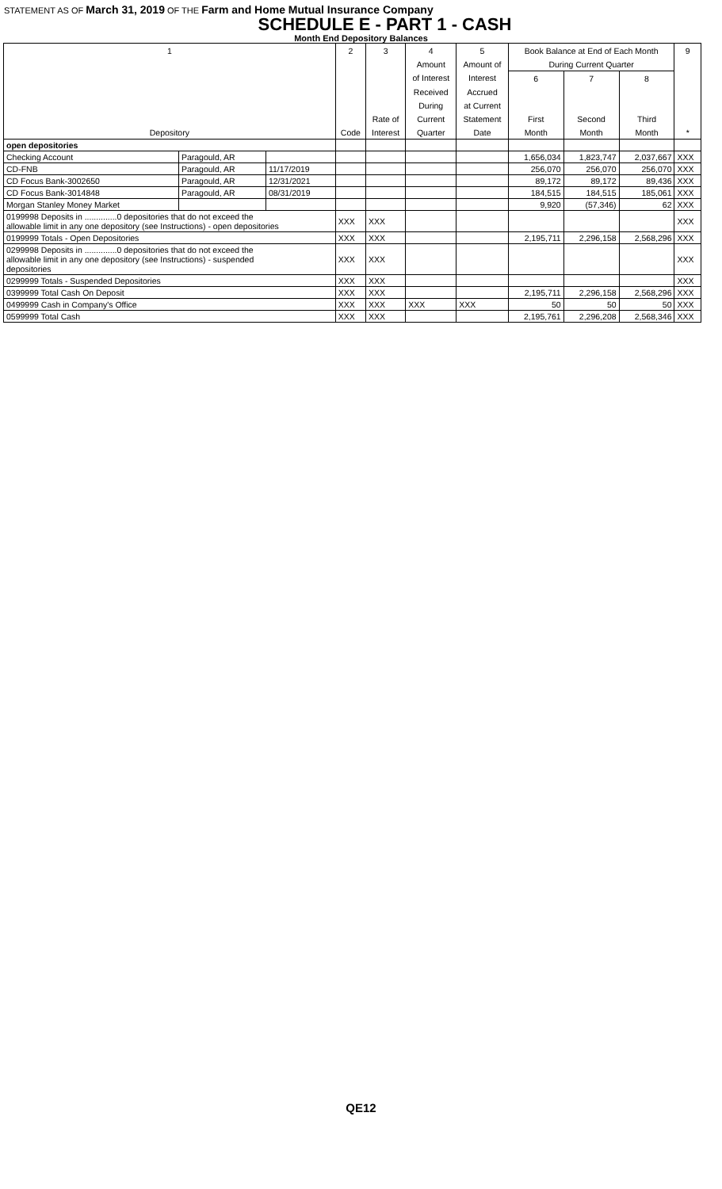STATEMENT AS OF March 31, 2019 OF THE Farm and Home Mutual Insurance Company
SCHEDULE E - PART 1 - CASH
Month End Depository Balances
| 1 | | | 2 | 3 | 4 | 5 | Book Balance at End of Each Month | | | 9 |
| --- | --- | --- | --- | --- | --- | --- | --- | --- | --- | --- |
| | | | | | Amount | Amount of | During Current Quarter | | | |
| | | | | | of Interest | Interest | 6 | 7 | 8 | |
| | | | | | Received | Accrued | | | | |
| | | | | | During | at Current | | | | |
| | | | | Rate of | Current | Statement | First | Second | Third | |
| Depository | | | Code | Interest | Quarter | Date | Month | Month | Month | * |
| open depositories | | | | | | | | | | |
| Checking Account | Paragould, AR | | | | | | 1,656,034 | 1,823,747 | 2,037,667 | XXX |
| CD-FNB | Paragould, AR | 11/17/2019 | | | | | 256,070 | 256,070 | 256,070 | XXX |
| CD Focus Bank-3002650 | Paragould, AR | 12/31/2021 | | | | | 89,172 | 89,172 | 89,436 | XXX |
| CD Focus Bank-3014848 | Paragould, AR | 08/31/2019 | | | | | 184,515 | 184,515 | 185,061 | XXX |
| Morgan Stanley Money Market | | | | | | | 9,920 | (57,346) | 62 | XXX |
| 0199998 Deposits in ..............0 depositories that do not exceed the allowable limit in any one depository (see Instructions) - open depositories | | | XXX | XXX | | | | | | XXX |
| 0199999 Totals - Open Depositories | | | XXX | XXX | | | 2,195,711 | 2,296,158 | 2,568,296 | XXX |
| 0299998 Deposits in ..............0 depositories that do not exceed the allowable limit in any one depository (see Instructions) - suspended depositories | | | XXX | XXX | | | | | | XXX |
| 0299999 Totals - Suspended Depositories | | | XXX | XXX | | | | | | XXX |
| 0399999 Total Cash On Deposit | | | XXX | XXX | | | 2,195,711 | 2,296,158 | 2,568,296 | XXX |
| 0499999 Cash in Company's Office | | | XXX | XXX | XXX | XXX | 50 | 50 | 50 | XXX |
| 0599999 Total Cash | | | XXX | XXX | | | 2,195,761 | 2,296,208 | 2,568,346 | XXX |
QE12